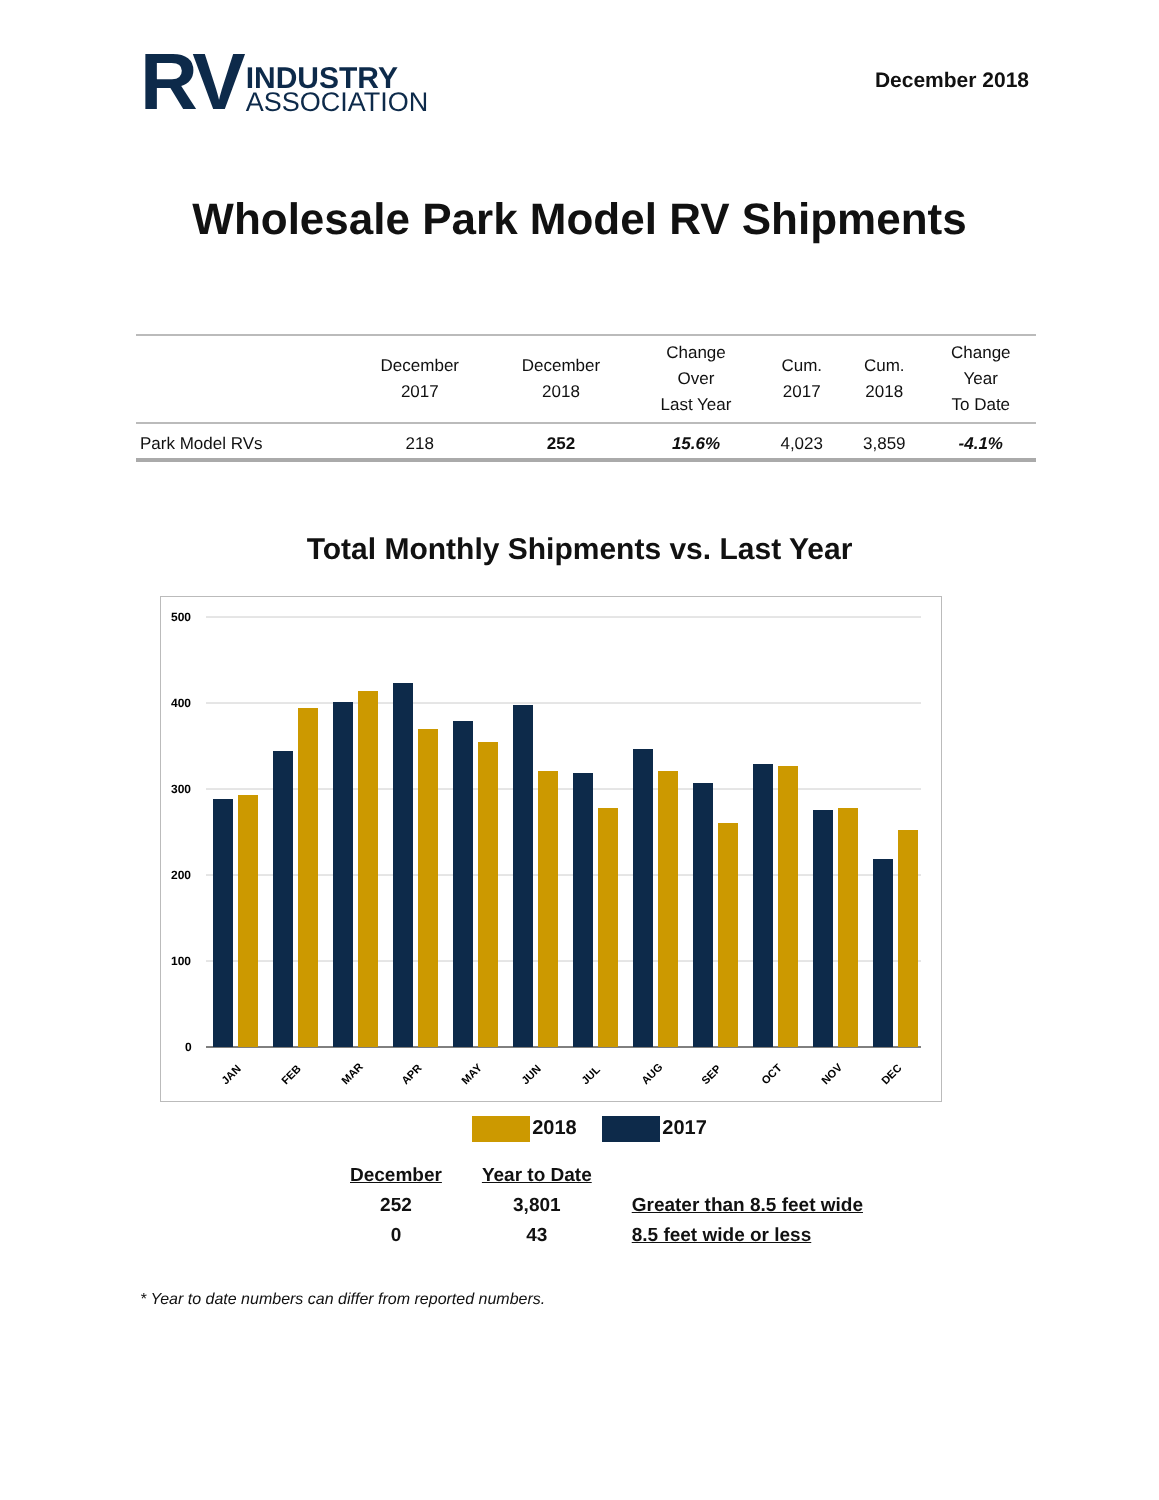RV
INDUSTRY
ASSOCIATION
December 2018
Wholesale Park Model RV Shipments
| | December 2017 | December 2018 | Change Over Last Year | Cum. 2017 | Cum. 2018 | Change Year To Date |
| --- | --- | --- | --- | --- | --- | --- |
| Park Model RVs | 218 | 252 | 15.6% | 4,023 | 3,859 | -4.1% |
Total Monthly Shipments vs. Last Year
500
400
300
200
100
0
JAN
FEB
MAR
APR
MAY
JUN
JUL
AUG
SEP
OCT
NOV
DEC
2018 2017
| December | Year to Date | |
| --- | --- | --- |
| 252 | 3,801 | Greater than 8.5 feet wide |
| 0 | 43 | 8.5 feet wide or less |
* Year to date numbers can differ from reported numbers.